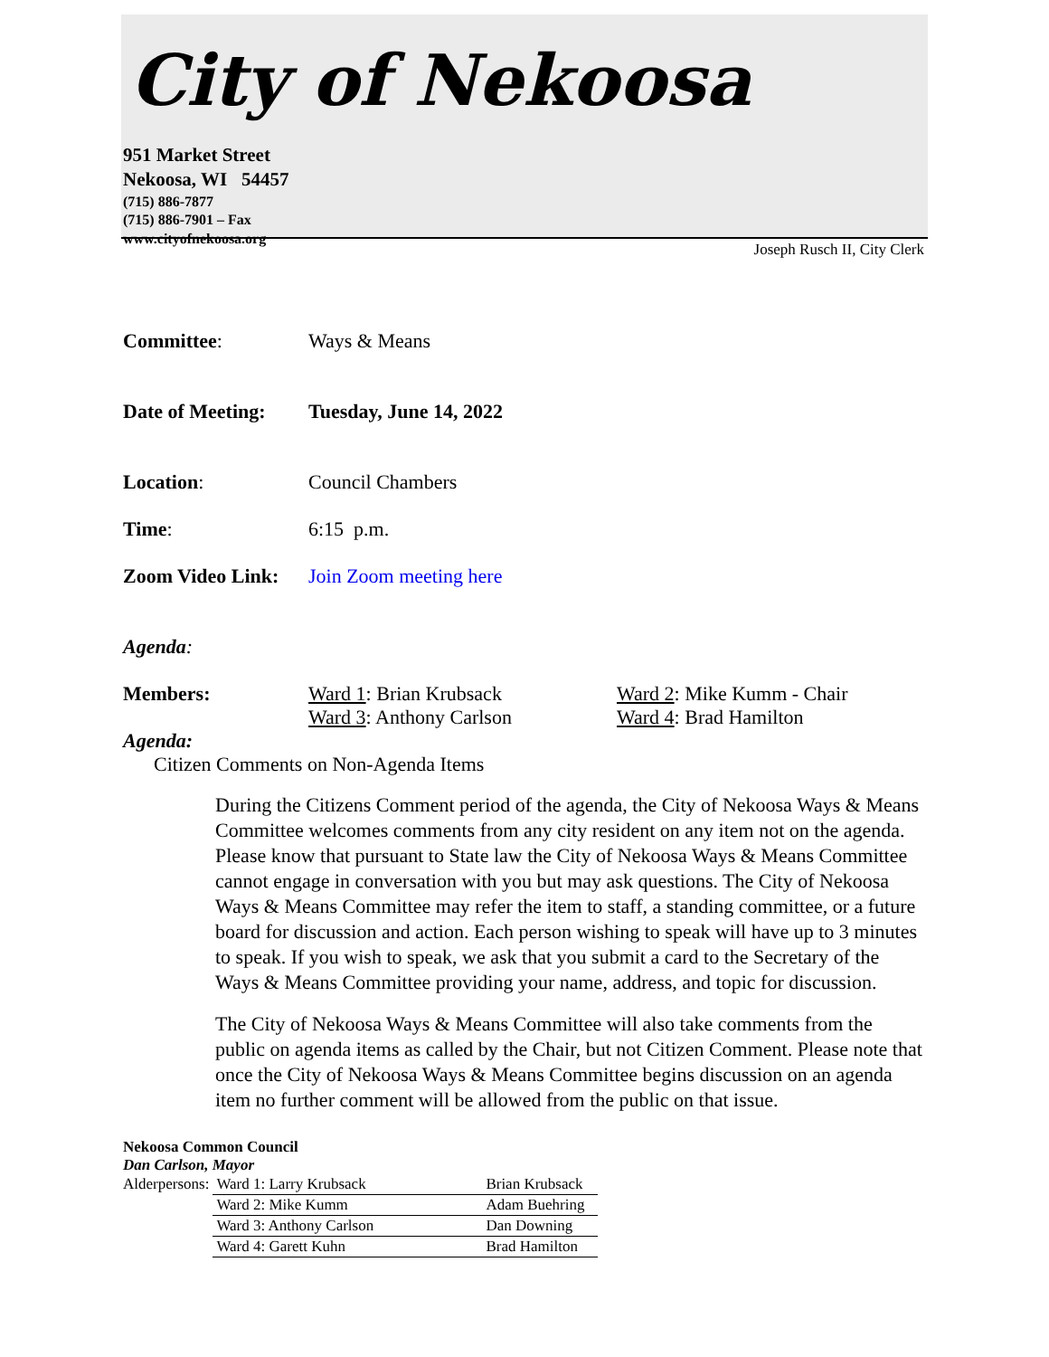City of Nekoosa
951 Market Street
Nekoosa, WI 54457
(715) 886-7877
(715) 886-7901 – Fax
www.cityofnekoosa.org
Joseph Rusch II, City Clerk
Committee: Ways & Means
Date of Meeting:
Tuesday, June 14, 2022
Location: Council Chambers
Time: 6:15 p.m.
Zoom Video Link:
Join Zoom meeting here
Agenda:
Members: Ward 1: Brian Krubsack
Ward 3: Anthony Carlson
Ward 2: Mike Kumm - Chair
Ward 4: Brad Hamilton
Agenda:
Citizen Comments on Non-Agenda Items
During the Citizens Comment period of the agenda, the City of Nekoosa Ways & Means Committee welcomes comments from any city resident on any item not on the agenda. Please know that pursuant to State law the City of Nekoosa Ways & Means Committee cannot engage in conversation with you but may ask questions. The City of Nekoosa Ways & Means Committee may refer the item to staff, a standing committee, or a future board for discussion and action. Each person wishing to speak will have up to 3 minutes to speak. If you wish to speak, we ask that you submit a card to the Secretary of the Ways & Means Committee providing your name, address, and topic for discussion.
The City of Nekoosa Ways & Means Committee will also take comments from the public on agenda items as called by the Chair, but not Citizen Comment. Please note that once the City of Nekoosa Ways & Means Committee begins discussion on an agenda item no further comment will be allowed from the public on that issue.
Nekoosa Common Council
Dan Carlson, Mayor
| Alderpersons: | Ward 1: Larry Krubsack | Brian Krubsack |
| | Ward 2: Mike Kumm | Adam Buehring |
| | Ward 3: Anthony Carlson | Dan Downing |
| | Ward 4: Garett Kuhn | Brad Hamilton |